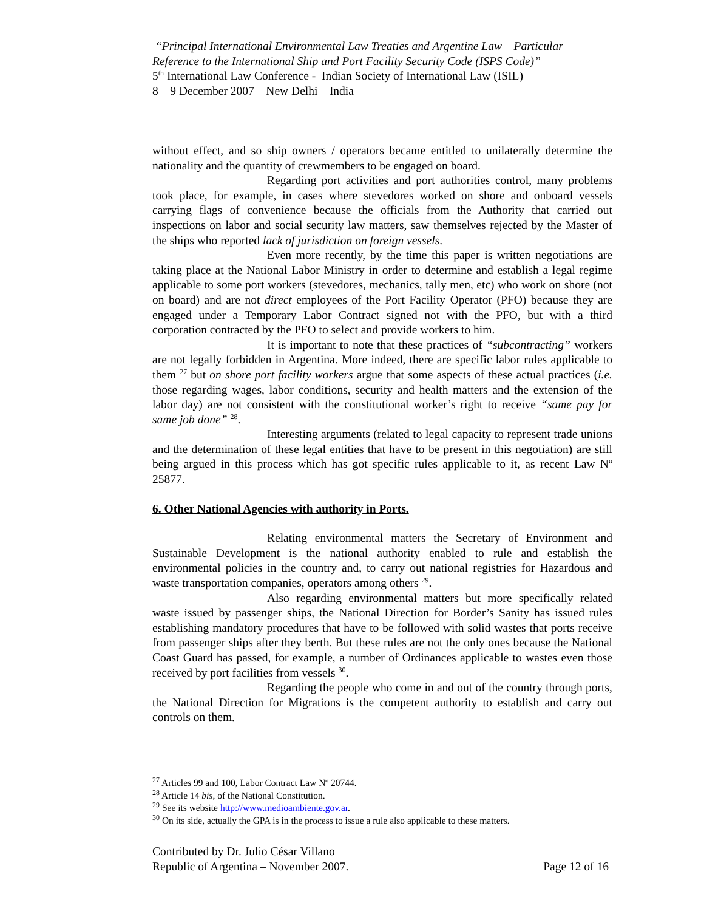“Principal International Environmental Law Treaties and Argentine Law – Particular Reference to the International Ship and Port Facility Security Code (ISPS Code)”
5<sup>th</sup> International Law Conference - Indian Society of International Law (ISIL)
8 – 9 December 2007 – New Delhi – India
without effect, and so ship owners / operators became entitled to unilaterally determine the nationality and the quantity of crewmembers to be engaged on board.
Regarding port activities and port authorities control, many problems took place, for example, in cases where stevedores worked on shore and onboard vessels carrying flags of convenience because the officials from the Authority that carried out inspections on labor and social security law matters, saw themselves rejected by the Master of the ships who reported lack of jurisdiction on foreign vessels.
Even more recently, by the time this paper is written negotiations are taking place at the National Labor Ministry in order to determine and establish a legal regime applicable to some port workers (stevedores, mechanics, tally men, etc) who work on shore (not on board) and are not direct employees of the Port Facility Operator (PFO) because they are engaged under a Temporary Labor Contract signed not with the PFO, but with a third corporation contracted by the PFO to select and provide workers to him.
It is important to note that these practices of “subcontracting” workers are not legally forbidden in Argentina. More indeed, there are specific labor rules applicable to them <sup>27</sup> but on shore port facility workers argue that some aspects of these actual practices (i.e. those regarding wages, labor conditions, security and health matters and the extension of the labor day) are not consistent with the constitutional worker’s right to receive “same pay for same job done” <sup>28</sup>.
Interesting arguments (related to legal capacity to represent trade unions and the determination of these legal entities that have to be present in this negotiation) are still being argued in this process which has got specific rules applicable to it, as recent Law Nº 25877.
6. Other National Agencies with authority in Ports.
Relating environmental matters the Secretary of Environment and Sustainable Development is the national authority enabled to rule and establish the environmental policies in the country and, to carry out national registries for Hazardous and waste transportation companies, operators among others <sup>29</sup>.
Also regarding environmental matters but more specifically related waste issued by passenger ships, the National Direction for Border’s Sanity has issued rules establishing mandatory procedures that have to be followed with solid wastes that ports receive from passenger ships after they berth. But these rules are not the only ones because the National Coast Guard has passed, for example, a number of Ordinances applicable to wastes even those received by port facilities from vessels <sup>30</sup>.
Regarding the people who come in and out of the country through ports, the National Direction for Migrations is the competent authority to establish and carry out controls on them.
<sup>27</sup> Articles 99 and 100, Labor Contract Law Nº 20744.
<sup>28</sup> Article 14 bis, of the National Constitution.
<sup>29</sup> See its website http://www.medioambiente.gov.ar.
<sup>30</sup> On its side, actually the GPA is in the process to issue a rule also applicable to these matters.
Contributed by Dr. Julio César Villano
Republic of Argentina – November 2007. Page 12 of 16